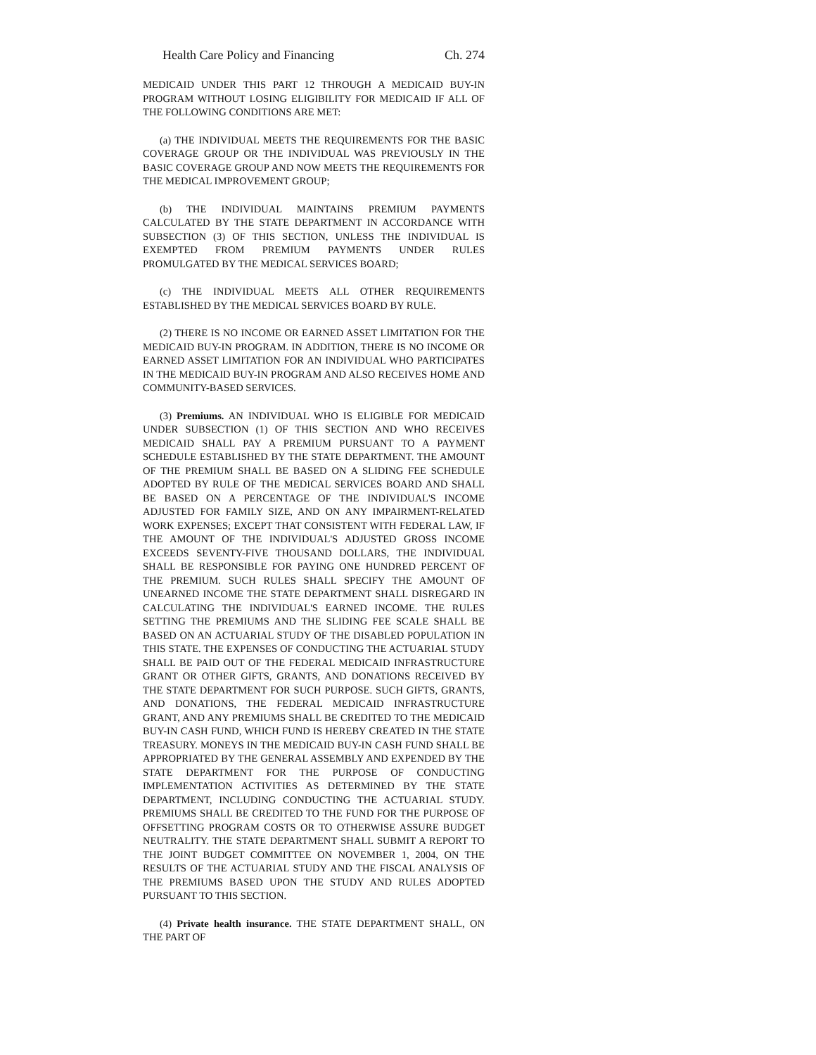Health Care Policy and Financing Ch. 274
MEDICAID UNDER THIS PART 12 THROUGH A MEDICAID BUY-IN PROGRAM WITHOUT LOSING ELIGIBILITY FOR MEDICAID IF ALL OF THE FOLLOWING CONDITIONS ARE MET:
(a) THE INDIVIDUAL MEETS THE REQUIREMENTS FOR THE BASIC COVERAGE GROUP OR THE INDIVIDUAL WAS PREVIOUSLY IN THE BASIC COVERAGE GROUP AND NOW MEETS THE REQUIREMENTS FOR THE MEDICAL IMPROVEMENT GROUP;
(b) THE INDIVIDUAL MAINTAINS PREMIUM PAYMENTS CALCULATED BY THE STATE DEPARTMENT IN ACCORDANCE WITH SUBSECTION (3) OF THIS SECTION, UNLESS THE INDIVIDUAL IS EXEMPTED FROM PREMIUM PAYMENTS UNDER RULES PROMULGATED BY THE MEDICAL SERVICES BOARD;
(c) THE INDIVIDUAL MEETS ALL OTHER REQUIREMENTS ESTABLISHED BY THE MEDICAL SERVICES BOARD BY RULE.
(2) THERE IS NO INCOME OR EARNED ASSET LIMITATION FOR THE MEDICAID BUY-IN PROGRAM. IN ADDITION, THERE IS NO INCOME OR EARNED ASSET LIMITATION FOR AN INDIVIDUAL WHO PARTICIPATES IN THE MEDICAID BUY-IN PROGRAM AND ALSO RECEIVES HOME AND COMMUNITY-BASED SERVICES.
(3) Premiums. AN INDIVIDUAL WHO IS ELIGIBLE FOR MEDICAID UNDER SUBSECTION (1) OF THIS SECTION AND WHO RECEIVES MEDICAID SHALL PAY A PREMIUM PURSUANT TO A PAYMENT SCHEDULE ESTABLISHED BY THE STATE DEPARTMENT. THE AMOUNT OF THE PREMIUM SHALL BE BASED ON A SLIDING FEE SCHEDULE ADOPTED BY RULE OF THE MEDICAL SERVICES BOARD AND SHALL BE BASED ON A PERCENTAGE OF THE INDIVIDUAL'S INCOME ADJUSTED FOR FAMILY SIZE, AND ON ANY IMPAIRMENT-RELATED WORK EXPENSES; EXCEPT THAT CONSISTENT WITH FEDERAL LAW, IF THE AMOUNT OF THE INDIVIDUAL'S ADJUSTED GROSS INCOME EXCEEDS SEVENTY-FIVE THOUSAND DOLLARS, THE INDIVIDUAL SHALL BE RESPONSIBLE FOR PAYING ONE HUNDRED PERCENT OF THE PREMIUM. SUCH RULES SHALL SPECIFY THE AMOUNT OF UNEARNED INCOME THE STATE DEPARTMENT SHALL DISREGARD IN CALCULATING THE INDIVIDUAL'S EARNED INCOME. THE RULES SETTING THE PREMIUMS AND THE SLIDING FEE SCALE SHALL BE BASED ON AN ACTUARIAL STUDY OF THE DISABLED POPULATION IN THIS STATE. THE EXPENSES OF CONDUCTING THE ACTUARIAL STUDY SHALL BE PAID OUT OF THE FEDERAL MEDICAID INFRASTRUCTURE GRANT OR OTHER GIFTS, GRANTS, AND DONATIONS RECEIVED BY THE STATE DEPARTMENT FOR SUCH PURPOSE. SUCH GIFTS, GRANTS, AND DONATIONS, THE FEDERAL MEDICAID INFRASTRUCTURE GRANT, AND ANY PREMIUMS SHALL BE CREDITED TO THE MEDICAID BUY-IN CASH FUND, WHICH FUND IS HEREBY CREATED IN THE STATE TREASURY. MONEYS IN THE MEDICAID BUY-IN CASH FUND SHALL BE APPROPRIATED BY THE GENERAL ASSEMBLY AND EXPENDED BY THE STATE DEPARTMENT FOR THE PURPOSE OF CONDUCTING IMPLEMENTATION ACTIVITIES AS DETERMINED BY THE STATE DEPARTMENT, INCLUDING CONDUCTING THE ACTUARIAL STUDY. PREMIUMS SHALL BE CREDITED TO THE FUND FOR THE PURPOSE OF OFFSETTING PROGRAM COSTS OR TO OTHERWISE ASSURE BUDGET NEUTRALITY. THE STATE DEPARTMENT SHALL SUBMIT A REPORT TO THE JOINT BUDGET COMMITTEE ON NOVEMBER 1, 2004, ON THE RESULTS OF THE ACTUARIAL STUDY AND THE FISCAL ANALYSIS OF THE PREMIUMS BASED UPON THE STUDY AND RULES ADOPTED PURSUANT TO THIS SECTION.
(4) Private health insurance. THE STATE DEPARTMENT SHALL, ON THE PART OF